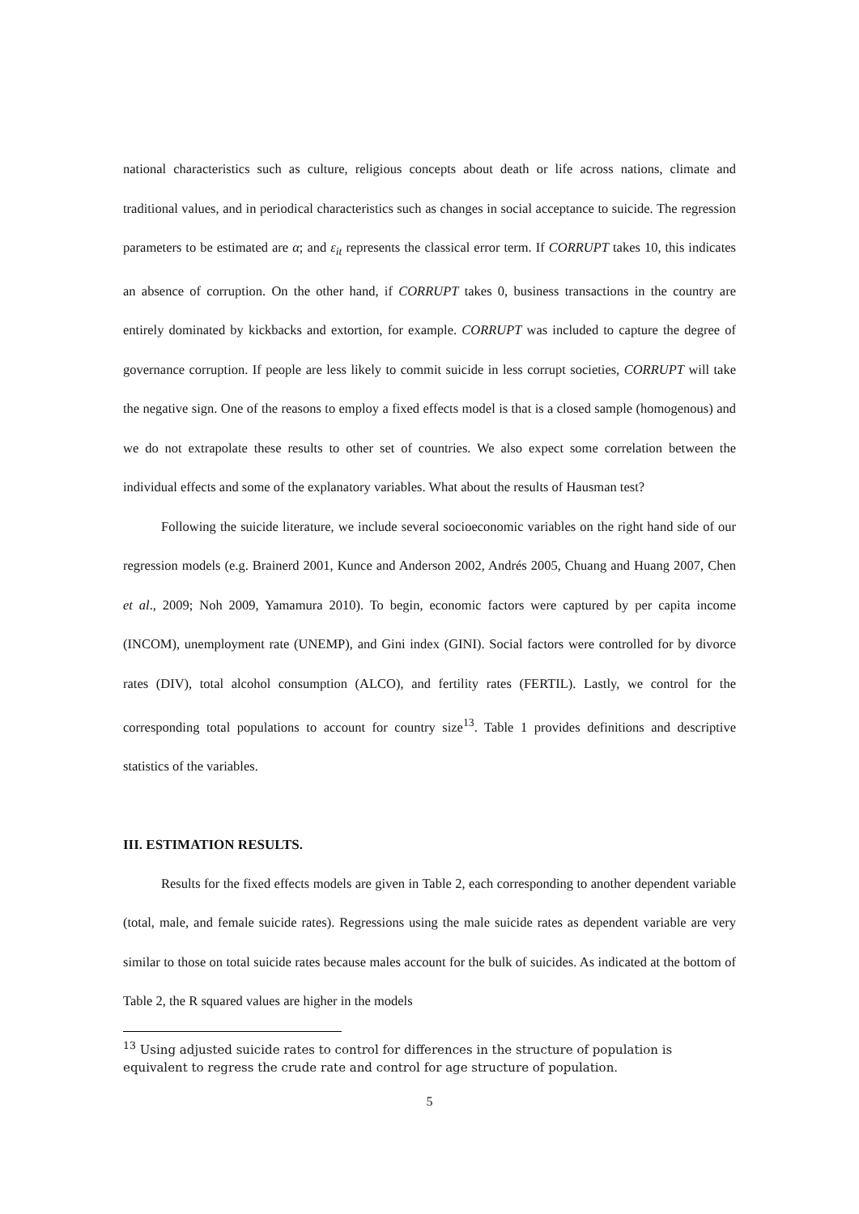national characteristics such as culture, religious concepts about death or life across nations, climate and traditional values, and in periodical characteristics such as changes in social acceptance to suicide. The regression parameters to be estimated are α; and ε<sub>it</sub> represents the classical error term. If CORRUPT takes 10, this indicates an absence of corruption. On the other hand, if CORRUPT takes 0, business transactions in the country are entirely dominated by kickbacks and extortion, for example. CORRUPT was included to capture the degree of governance corruption. If people are less likely to commit suicide in less corrupt societies, CORRUPT will take the negative sign. One of the reasons to employ a fixed effects model is that is a closed sample (homogenous) and we do not extrapolate these results to other set of countries. We also expect some correlation between the individual effects and some of the explanatory variables. What about the results of Hausman test?
Following the suicide literature, we include several socioeconomic variables on the right hand side of our regression models (e.g. Brainerd 2001, Kunce and Anderson 2002, Andrés 2005, Chuang and Huang 2007, Chen et al., 2009; Noh 2009, Yamamura 2010). To begin, economic factors were captured by per capita income (INCOM), unemployment rate (UNEMP), and Gini index (GINI). Social factors were controlled for by divorce rates (DIV), total alcohol consumption (ALCO), and fertility rates (FERTIL). Lastly, we control for the corresponding total populations to account for country size<sup>13</sup>. Table 1 provides definitions and descriptive statistics of the variables.
III. ESTIMATION RESULTS.
Results for the fixed effects models are given in Table 2, each corresponding to another dependent variable (total, male, and female suicide rates). Regressions using the male suicide rates as dependent variable are very similar to those on total suicide rates because males account for the bulk of suicides. As indicated at the bottom of Table 2, the R squared values are higher in the models
<sup>13</sup> Using adjusted suicide rates to control for differences in the structure of population is equivalent to regress the crude rate and control for age structure of population.
5